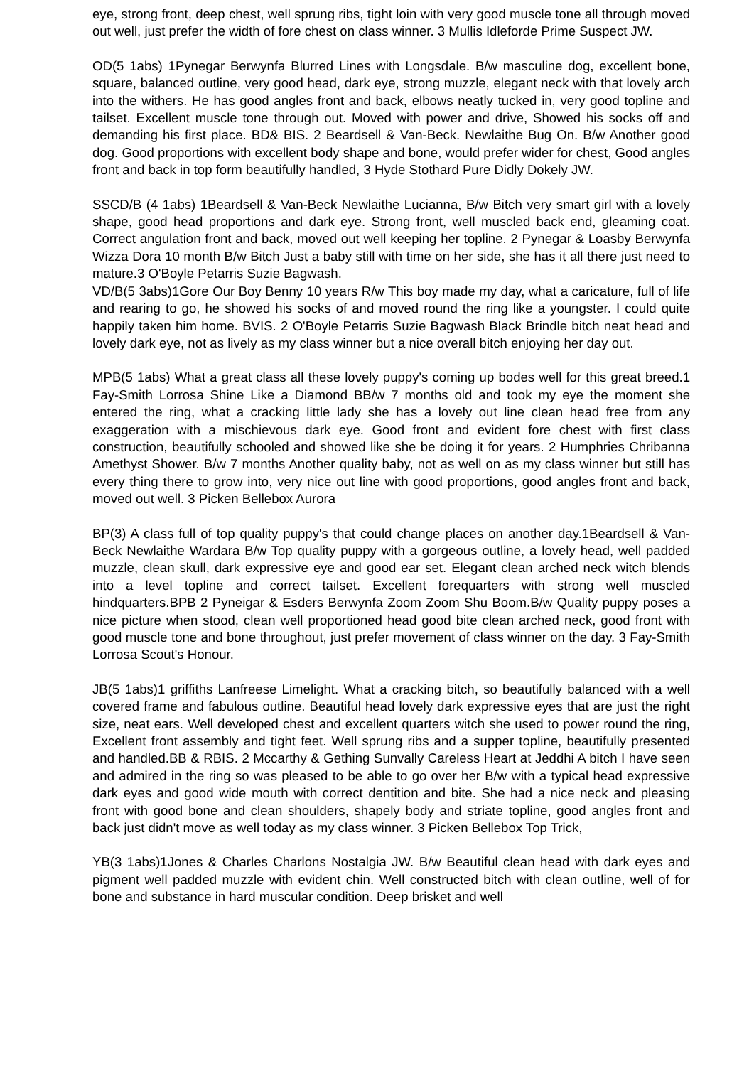eye, strong front, deep chest, well sprung ribs, tight loin with very good muscle tone all through moved out well, just prefer the width of fore chest on class winner. 3 Mullis Idleforde Prime Suspect JW.
OD(5 1abs) 1Pynegar Berwynfa Blurred Lines with Longsdale. B/w masculine dog, excellent bone, square, balanced outline, very good head, dark eye, strong muzzle, elegant neck with that lovely arch into the withers. He has good angles front and back, elbows neatly tucked in, very good topline and tailset. Excellent muscle tone through out. Moved with power and drive, Showed his socks off and demanding his first place. BD& BIS. 2 Beardsell & Van-Beck. Newlaithe Bug On. B/w Another good dog. Good proportions with excellent body shape and bone, would prefer wider for chest, Good angles front and back in top form beautifully handled, 3 Hyde Stothard Pure Didly Dokely JW.
SSCD/B (4 1abs) 1Beardsell & Van-Beck Newlaithe Lucianna, B/w Bitch very smart girl with a lovely shape, good head proportions and dark eye. Strong front, well muscled back end, gleaming coat. Correct angulation front and back, moved out well keeping her topline. 2 Pynegar & Loasby Berwynfa Wizza Dora 10 month B/w Bitch Just a baby still with time on her side, she has it all there just need to mature.3 O'Boyle Petarris Suzie Bagwash.
VD/B(5 3abs)1Gore Our Boy Benny 10 years R/w This boy made my day, what a caricature, full of life and rearing to go, he showed his socks of and moved round the ring like a youngster. I could quite happily taken him home. BVIS. 2 O'Boyle Petarris Suzie Bagwash Black Brindle bitch neat head and lovely dark eye, not as lively as my class winner but a nice overall bitch enjoying her day out.
MPB(5 1abs) What a great class all these lovely puppy's coming up bodes well for this great breed.1 Fay-Smith Lorrosa Shine Like a Diamond BB/w 7 months old and took my eye the moment she entered the ring, what a cracking little lady she has a lovely out line clean head free from any exaggeration with a mischievous dark eye. Good front and evident fore chest with first class construction, beautifully schooled and showed like she be doing it for years. 2 Humphries Chribanna Amethyst Shower. B/w 7 months Another quality baby, not as well on as my class winner but still has every thing there to grow into, very nice out line with good proportions, good angles front and back, moved out well. 3 Picken Bellebox Aurora
BP(3) A class full of top quality puppy's that could change places on another day.1Beardsell & Van-Beck Newlaithe Wardara B/w Top quality puppy with a gorgeous outline, a lovely head, well padded muzzle, clean skull, dark expressive eye and good ear set. Elegant clean arched neck witch blends into a level topline and correct tailset. Excellent forequarters with strong well muscled hindquarters.BPB 2 Pyneigar & Esders Berwynfa Zoom Zoom Shu Boom.B/w Quality puppy poses a nice picture when stood, clean well proportioned head good bite clean arched neck, good front with good muscle tone and bone throughout, just prefer movement of class winner on the day. 3 Fay-Smith Lorrosa Scout's Honour.
JB(5 1abs)1 griffiths Lanfreese Limelight. What a cracking bitch, so beautifully balanced with a well covered frame and fabulous outline. Beautiful head lovely dark expressive eyes that are just the right size, neat ears. Well developed chest and excellent quarters witch she used to power round the ring, Excellent front assembly and tight feet. Well sprung ribs and a supper topline, beautifully presented and handled.BB & RBIS. 2 Mccarthy & Gething Sunvally Careless Heart at Jeddhi A bitch I have seen and admired in the ring so was pleased to be able to go over her B/w with a typical head expressive dark eyes and good wide mouth with correct dentition and bite. She had a nice neck and pleasing front with good bone and clean shoulders, shapely body and striate topline, good angles front and back just didn't move as well today as my class winner. 3 Picken Bellebox Top Trick,
YB(3 1abs)1Jones & Charles Charlons Nostalgia JW. B/w Beautiful clean head with dark eyes and pigment well padded muzzle with evident chin. Well constructed bitch with clean outline, well of for bone and substance in hard muscular condition. Deep brisket and well